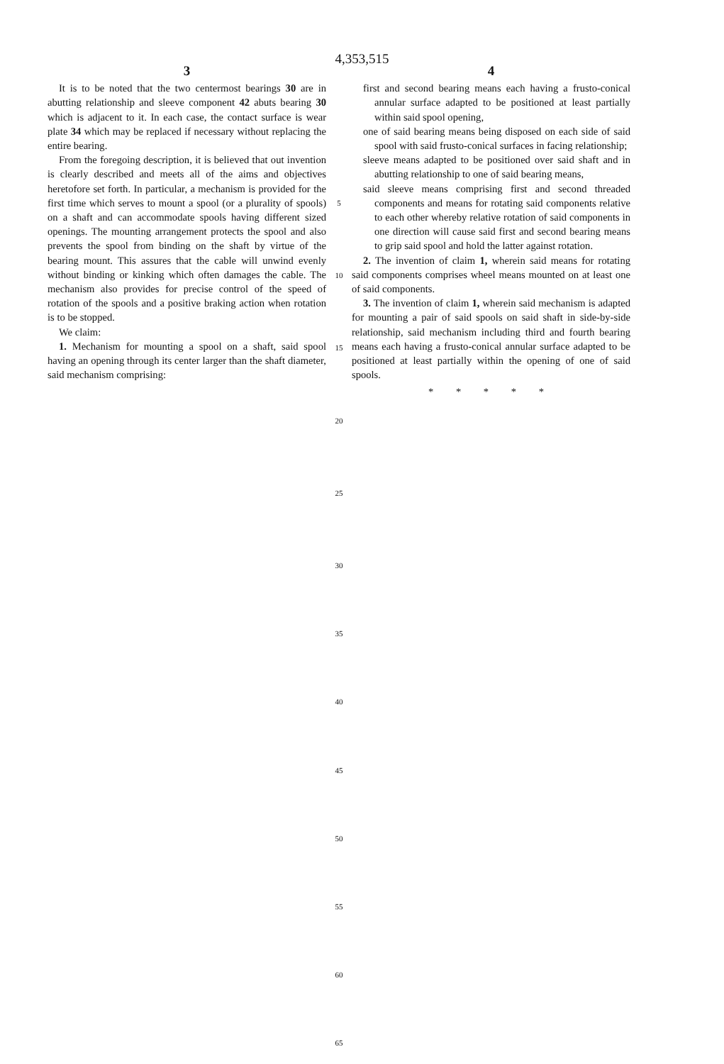4,353,515
3
It is to be noted that the two centermost bearings 30 are in abutting relationship and sleeve component 42 abuts bearing 30 which is adjacent to it. In each case, the contact surface is wear plate 34 which may be replaced if necessary without replacing the entire bearing.
From the foregoing description, it is believed that out invention is clearly described and meets all of the aims and objectives heretofore set forth. In particular, a mechanism is provided for the first time which serves to mount a spool (or a plurality of spools) on a shaft and can accommodate spools having different sized openings. The mounting arrangement protects the spool and also prevents the spool from binding on the shaft by virtue of the bearing mount. This assures that the cable will unwind evenly without binding or kinking which often damages the cable. The mechanism also provides for precise control of the speed of rotation of the spools and a positive braking action when rotation is to be stopped.
We claim:
1. Mechanism for mounting a spool on a shaft, said spool having an opening through its center larger than the shaft diameter, said mechanism comprising:
5
10
15
20
25
30
35
40
45
50
55
60
65
4
first and second bearing means each having a frusto-conical annular surface adapted to be positioned at least partially within said spool opening,
one of said bearing means being disposed on each side of said spool with said frusto-conical surfaces in facing relationship;
sleeve means adapted to be positioned over said shaft and in abutting relationship to one of said bearing means,
said sleeve means comprising first and second threaded components and means for rotating said components relative to each other whereby relative rotation of said components in one direction will cause said first and second bearing means to grip said spool and hold the latter against rotation.
2. The invention of claim 1, wherein said means for rotating said components comprises wheel means mounted on at least one of said components.
3. The invention of claim 1, wherein said mechanism is adapted for mounting a pair of said spools on said shaft in side-by-side relationship, said mechanism including third and fourth bearing means each having a frusto-conical annular surface adapted to be positioned at least partially within the opening of one of said spools.
* * * * *